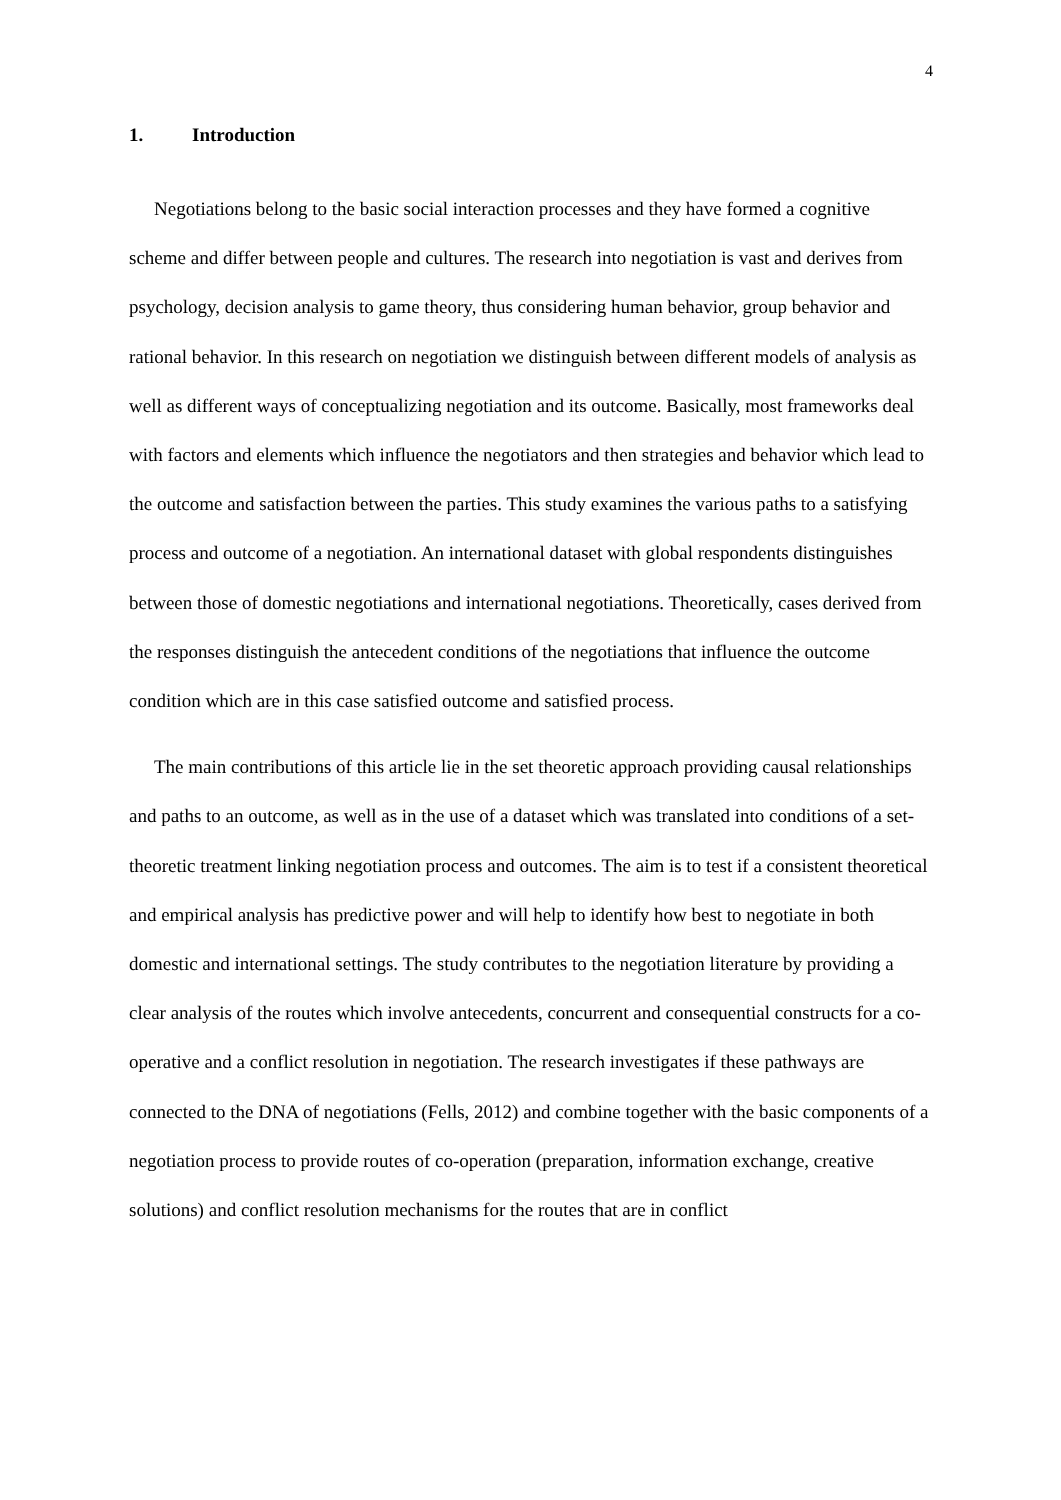4
1. Introduction
Negotiations belong to the basic social interaction processes and they have formed a cognitive scheme and differ between people and cultures. The research into negotiation is vast and derives from psychology, decision analysis to game theory, thus considering human behavior, group behavior and rational behavior. In this research on negotiation we distinguish between different models of analysis as well as different ways of conceptualizing negotiation and its outcome. Basically, most frameworks deal with factors and elements which influence the negotiators and then strategies and behavior which lead to the outcome and satisfaction between the parties. This study examines the various paths to a satisfying process and outcome of a negotiation. An international dataset with global respondents distinguishes between those of domestic negotiations and international negotiations. Theoretically, cases derived from the responses distinguish the antecedent conditions of the negotiations that influence the outcome condition which are in this case satisfied outcome and satisfied process.
The main contributions of this article lie in the set theoretic approach providing causal relationships and paths to an outcome, as well as in the use of a dataset which was translated into conditions of a set-theoretic treatment linking negotiation process and outcomes. The aim is to test if a consistent theoretical and empirical analysis has predictive power and will help to identify how best to negotiate in both domestic and international settings. The study contributes to the negotiation literature by providing a clear analysis of the routes which involve antecedents, concurrent and consequential constructs for a co-operative and a conflict resolution in negotiation. The research investigates if these pathways are connected to the DNA of negotiations (Fells, 2012) and combine together with the basic components of a negotiation process to provide routes of co-operation (preparation, information exchange, creative solutions) and conflict resolution mechanisms for the routes that are in conflict